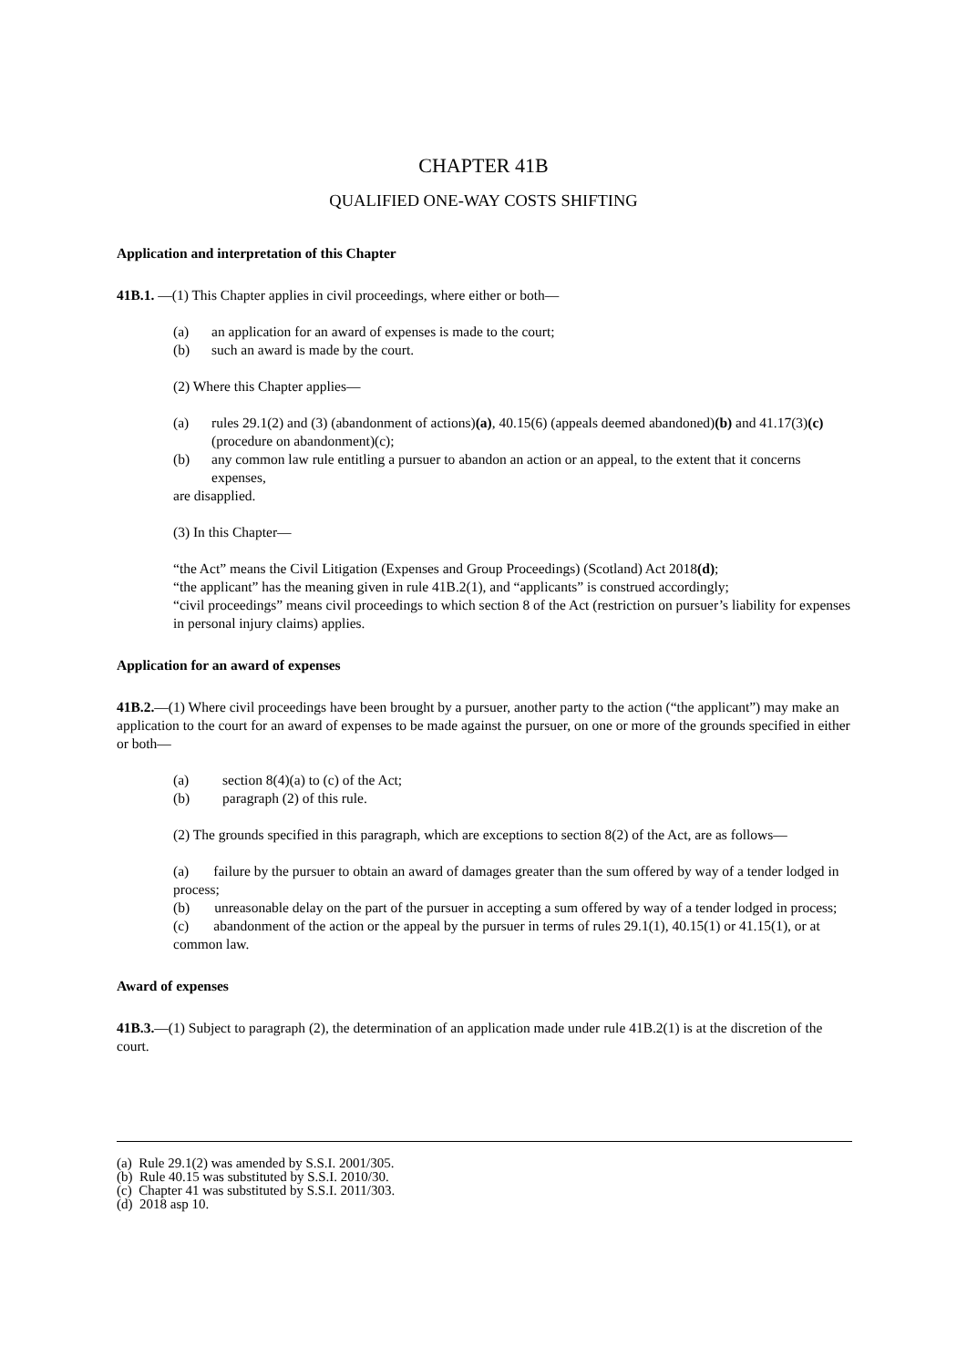CHAPTER 41B
QUALIFIED ONE-WAY COSTS SHIFTING
Application and interpretation of this Chapter
41B.1. —(1) This Chapter applies in civil proceedings, where either or both—
(a) an application for an award of expenses is made to the court;
(b) such an award is made by the court.
(2) Where this Chapter applies—
(a) rules 29.1(2) and (3) (abandonment of actions)(a), 40.15(6) (appeals deemed abandoned)(b) and 41.17(3)(c) (procedure on abandonment)(c);
(b) any common law rule entitling a pursuer to abandon an action or an appeal, to the extent that it concerns expenses,
are disapplied.
(3) In this Chapter—
“the Act” means the Civil Litigation (Expenses and Group Proceedings) (Scotland) Act 2018(d);
“the applicant” has the meaning given in rule 41B.2(1), and “applicants” is construed accordingly;
“civil proceedings” means civil proceedings to which section 8 of the Act (restriction on pursuer’s liability for expenses in personal injury claims) applies.
Application for an award of expenses
41B.2.—(1) Where civil proceedings have been brought by a pursuer, another party to the action (“the applicant”) may make an application to the court for an award of expenses to be made against the pursuer, on one or more of the grounds specified in either or both—
(a) section 8(4)(a) to (c) of the Act;
(b) paragraph (2) of this rule.
(2) The grounds specified in this paragraph, which are exceptions to section 8(2) of the Act, are as follows—
(a) failure by the pursuer to obtain an award of damages greater than the sum offered by way of a tender lodged in process;
(b) unreasonable delay on the part of the pursuer in accepting a sum offered by way of a tender lodged in process;
(c) abandonment of the action or the appeal by the pursuer in terms of rules 29.1(1), 40.15(1) or 41.15(1), or at common law.
Award of expenses
41B.3.—(1) Subject to paragraph (2), the determination of an application made under rule 41B.2(1) is at the discretion of the court.
(a) Rule 29.1(2) was amended by S.S.I. 2001/305.
(b) Rule 40.15 was substituted by S.S.I. 2010/30.
(c) Chapter 41 was substituted by S.S.I. 2011/303.
(d) 2018 asp 10.